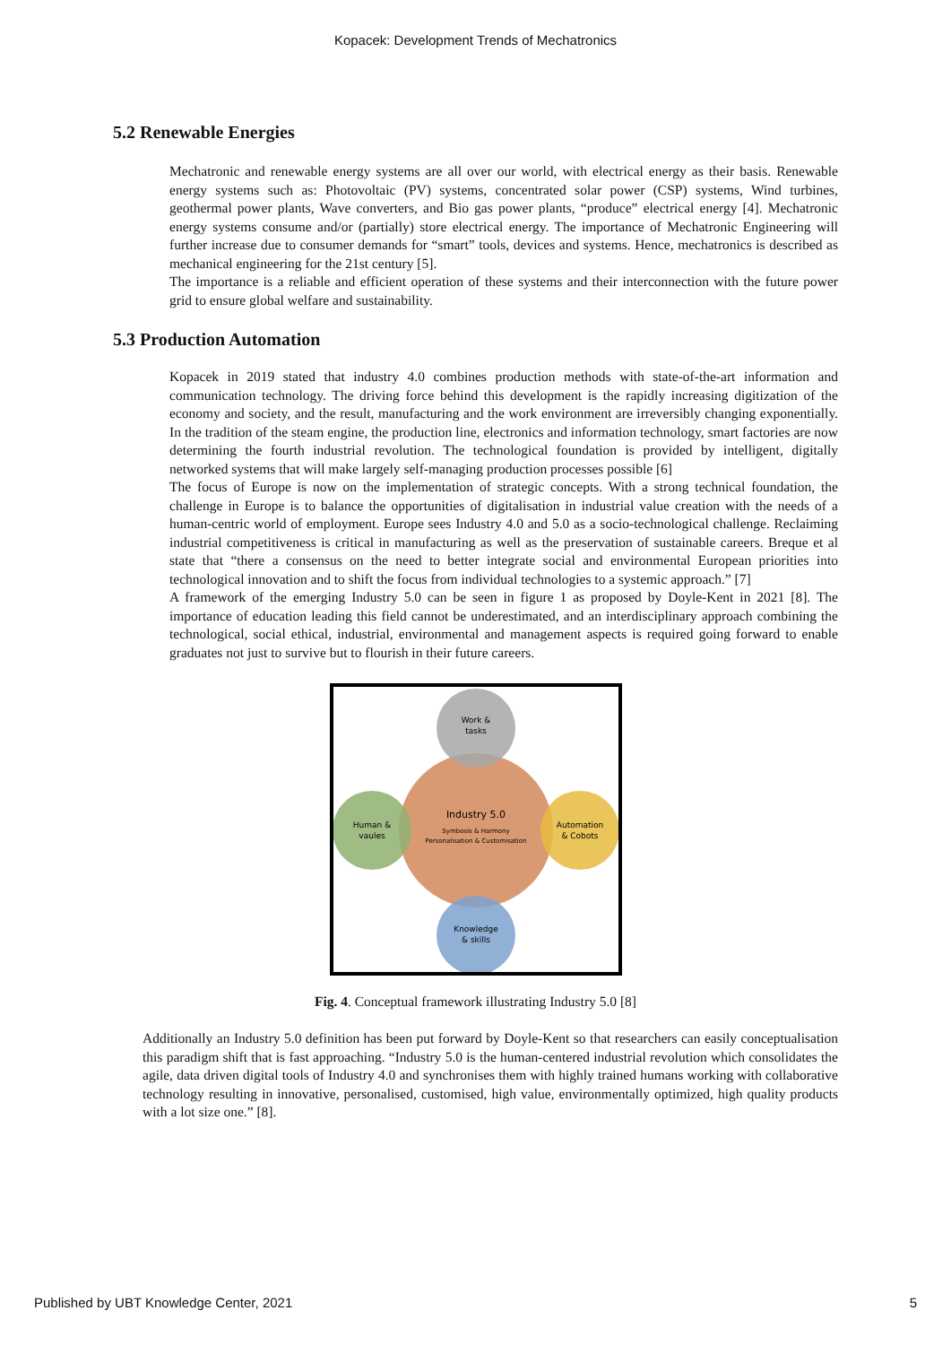Kopacek: Development Trends of Mechatronics
5.2 Renewable Energies
Mechatronic and renewable energy systems are all over our world, with electrical energy as their basis. Renewable energy systems such as: Photovoltaic (PV) systems, concentrated solar power (CSP) systems, Wind turbines, geothermal power plants, Wave converters, and Bio gas power plants, “produce” electrical energy [4]. Mechatronic energy systems consume and/or (partially) store electrical energy. The importance of Mechatronic Engineering will further increase due to consumer demands for “smart” tools, devices and systems. Hence, mechatronics is described as mechanical engineering for the 21st century [5].
The importance is a reliable and efficient operation of these systems and their interconnection with the future power grid to ensure global welfare and sustainability.
5.3 Production Automation
Kopacek in 2019 stated that industry 4.0 combines production methods with state-of-the-art information and communication technology. The driving force behind this development is the rapidly increasing digitization of the economy and society, and the result, manufacturing and the work environment are irreversibly changing exponentially. In the tradition of the steam engine, the production line, electronics and information technology, smart factories are now determining the fourth industrial revolution. The technological foundation is provided by intelligent, digitally networked systems that will make largely self-managing production processes possible [6]
The focus of Europe is now on the implementation of strategic concepts. With a strong technical foundation, the challenge in Europe is to balance the opportunities of digitalisation in industrial value creation with the needs of a human-centric world of employment. Europe sees Industry 4.0 and 5.0 as a socio-technological challenge. Reclaiming industrial competitiveness is critical in manufacturing as well as the preservation of sustainable careers. Breque et al state that “there a consensus on the need to better integrate social and environmental European priorities into technological innovation and to shift the focus from individual technologies to a systemic approach.” [7]
A framework of the emerging Industry 5.0 can be seen in figure 1 as proposed by Doyle-Kent in 2021 [8]. The importance of education leading this field cannot be underestimated, and an interdisciplinary approach combining the technological, social ethical, industrial, environmental and management aspects is required going forward to enable graduates not just to survive but to flourish in their future careers.
Work &
tasks
Industry 5.0
Symbosis & Harmony
Personalisation & Customisation
Human &
vaules
Automation
& Cobots
Knowledge
& skills
Fig. 4. Conceptual framework illustrating Industry 5.0 [8]
Additionally an Industry 5.0 definition has been put forward by Doyle-Kent so that researchers can easily conceptualisation this paradigm shift that is fast approaching. “Industry 5.0 is the human-centered industrial revolution which consolidates the agile, data driven digital tools of Industry 4.0 and synchronises them with highly trained humans working with collaborative technology resulting in innovative, personalised, customised, high value, environmentally optimized, high quality products with a lot size one.” [8].
Published by UBT Knowledge Center, 2021 5